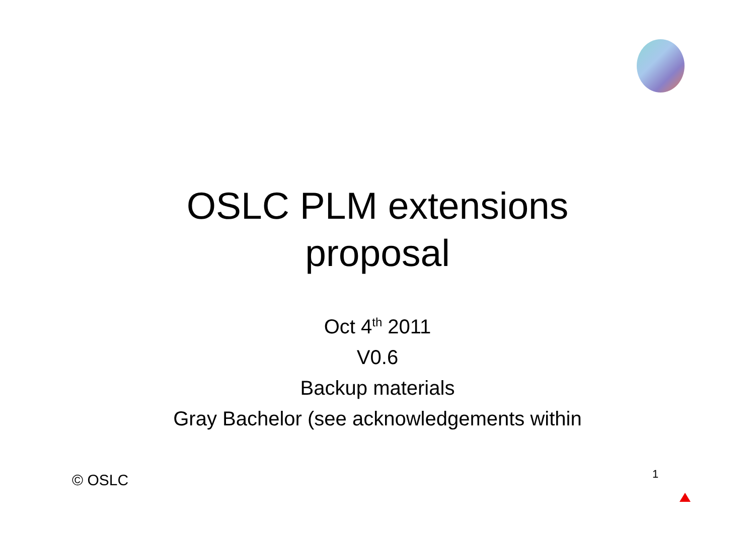OSLC PLM extensions
proposal
Oct 4<sup>th</sup> 2011
V0.6
Backup materials
Gray Bachelor (see acknowledgements within
© OSLC 1